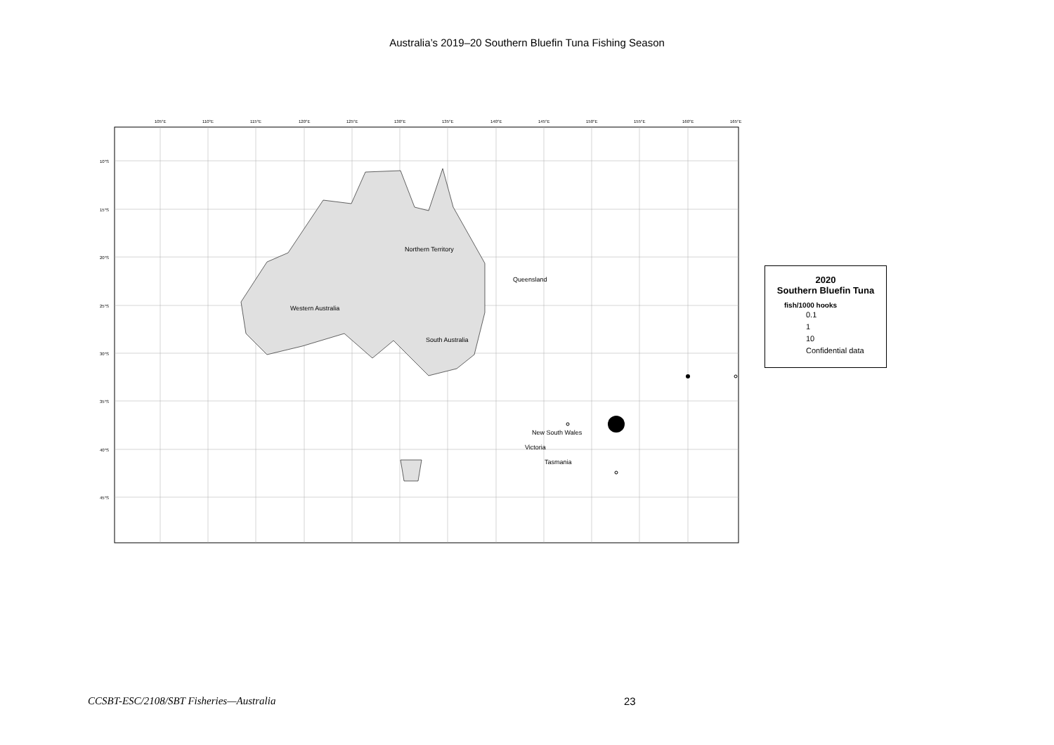Australia’s 2019–20 Southern Bluefin Tuna Fishing Season
Northern Territory
Queensland
Western Australia
South Australia
New South Wales
Victoria
Tasmania
105°E
110°E
115°E
120°E
125°E
130°E
135°E
140°E
145°E
150°E
155°E
160°E
165°E
10°S
15°S
20°S
25°S
30°S
35°S
40°S
45°S
2020
Southern Bluefin Tuna
fish/1000 hooks
0.1
1
10
Confidential data
CCSBT-ESC/2108/SBT Fisheries—Australia
23